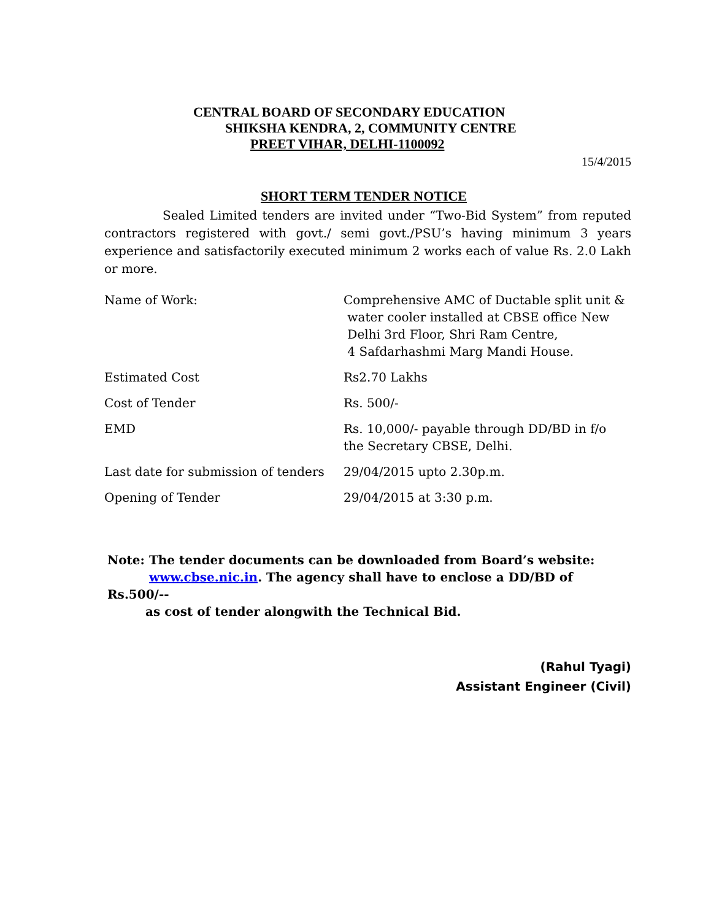CENTRAL BOARD OF SECONDARY EDUCATION
SHIKSHA KENDRA, 2, COMMUNITY CENTRE
PREET VIHAR, DELHI-1100092
15/4/2015
SHORT TERM TENDER NOTICE
Sealed Limited tenders are invited under “Two-Bid System” from reputed contractors registered with govt./ semi govt./PSU’s having minimum 3 years experience and satisfactorily executed minimum 2 works each of value Rs. 2.0 Lakh or more.
| Name of Work: | Comprehensive AMC of Ductable split unit & water cooler installed at CBSE office New Delhi 3rd Floor, Shri Ram Centre, 4 Safdarhashmi Marg Mandi House. |
| Estimated Cost | Rs2.70 Lakhs |
| Cost of Tender | Rs. 500/- |
| EMD | Rs. 10,000/- payable through DD/BD in f/o the Secretary CBSE, Delhi. |
| Last date for submission of tenders | 29/04/2015 upto 2.30p.m. |
| Opening of Tender | 29/04/2015 at 3:30 p.m. |
Note: The tender documents can be downloaded from Board’s website:
www.cbse.nic.in. The agency shall have to enclose a DD/BD of Rs.500/--
as cost of tender alongwith the Technical Bid.
(Rahul Tyagi)
Assistant Engineer (Civil)